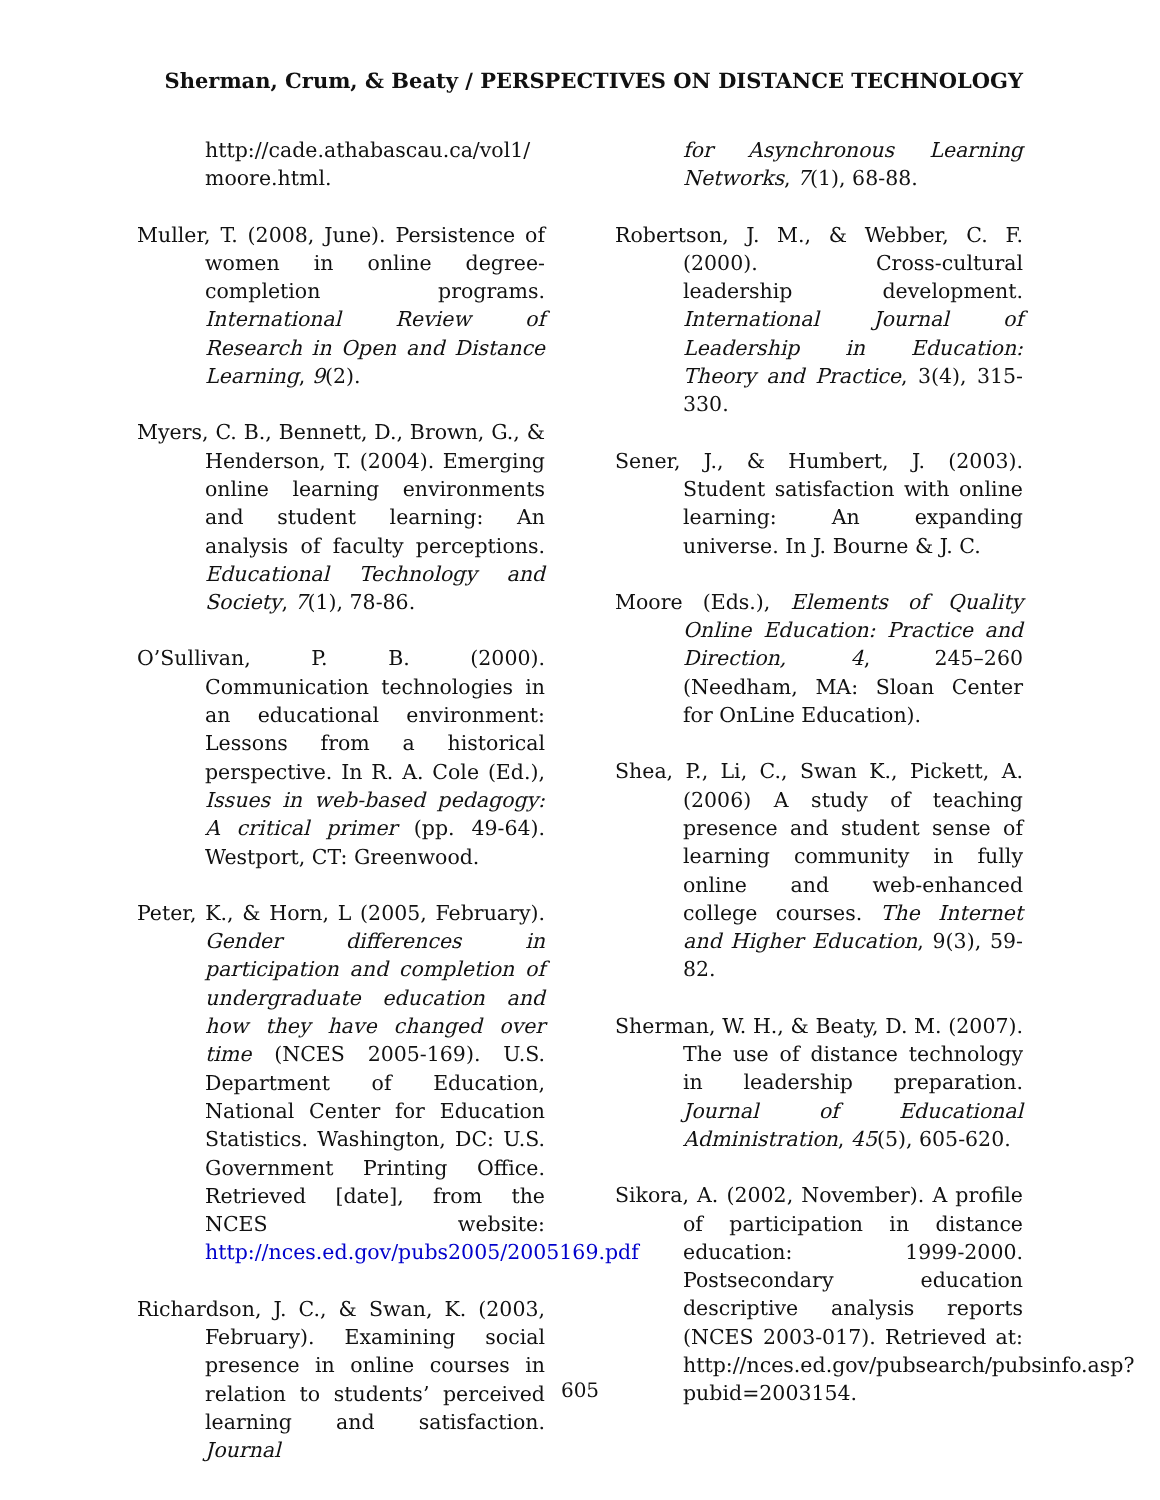Sherman, Crum, & Beaty / PERSPECTIVES ON DISTANCE TECHNOLOGY
http://cade.athabascau.ca/vol1/ moore.html.
Muller, T. (2008, June). Persistence of women in online degree-completion programs. International Review of Research in Open and Distance Learning, 9(2).
Myers, C. B., Bennett, D., Brown, G., & Henderson, T. (2004). Emerging online learning environments and student learning: An analysis of faculty perceptions. Educational Technology and Society, 7(1), 78-86.
O’Sullivan, P. B. (2000). Communication technologies in an educational environment: Lessons from a historical perspective. In R. A. Cole (Ed.), Issues in web-based pedagogy: A critical primer (pp. 49-64). Westport, CT: Greenwood.
Peter, K., & Horn, L (2005, February). Gender differences in participation and completion of undergraduate education and how they have changed over time (NCES 2005-169). U.S. Department of Education, National Center for Education Statistics. Washington, DC: U.S. Government Printing Office. Retrieved [date], from the NCES website: http://nces.ed.gov/pubs2005/2005169.pdf
Richardson, J. C., & Swan, K. (2003, February). Examining social presence in online courses in relation to students’ perceived learning and satisfaction. Journal
for Asynchronous Learning Networks, 7(1), 68-88.
Robertson, J. M., & Webber, C. F. (2000). Cross-cultural leadership development. International Journal of Leadership in Education: Theory and Practice, 3(4), 315-330.
Sener, J., & Humbert, J. (2003). Student satisfaction with online learning: An expanding universe. In J. Bourne & J. C.
Moore (Eds.), Elements of Quality Online Education: Practice and Direction, 4, 245–260 (Needham, MA: Sloan Center for OnLine Education).
Shea, P., Li, C., Swan K., Pickett, A. (2006) A study of teaching presence and student sense of learning community in fully online and web-enhanced college courses. The Internet and Higher Education, 9(3), 59-82.
Sherman, W. H., & Beaty, D. M. (2007). The use of distance technology in leadership preparation. Journal of Educational Administration, 45(5), 605-620.
Sikora, A. (2002, November). A profile of participation in distance education: 1999-2000. Postsecondary education descriptive analysis reports (NCES 2003-017). Retrieved at: http://nces.ed.gov/pubsearch/pubsinfo.asp?pubid=2003154.
605